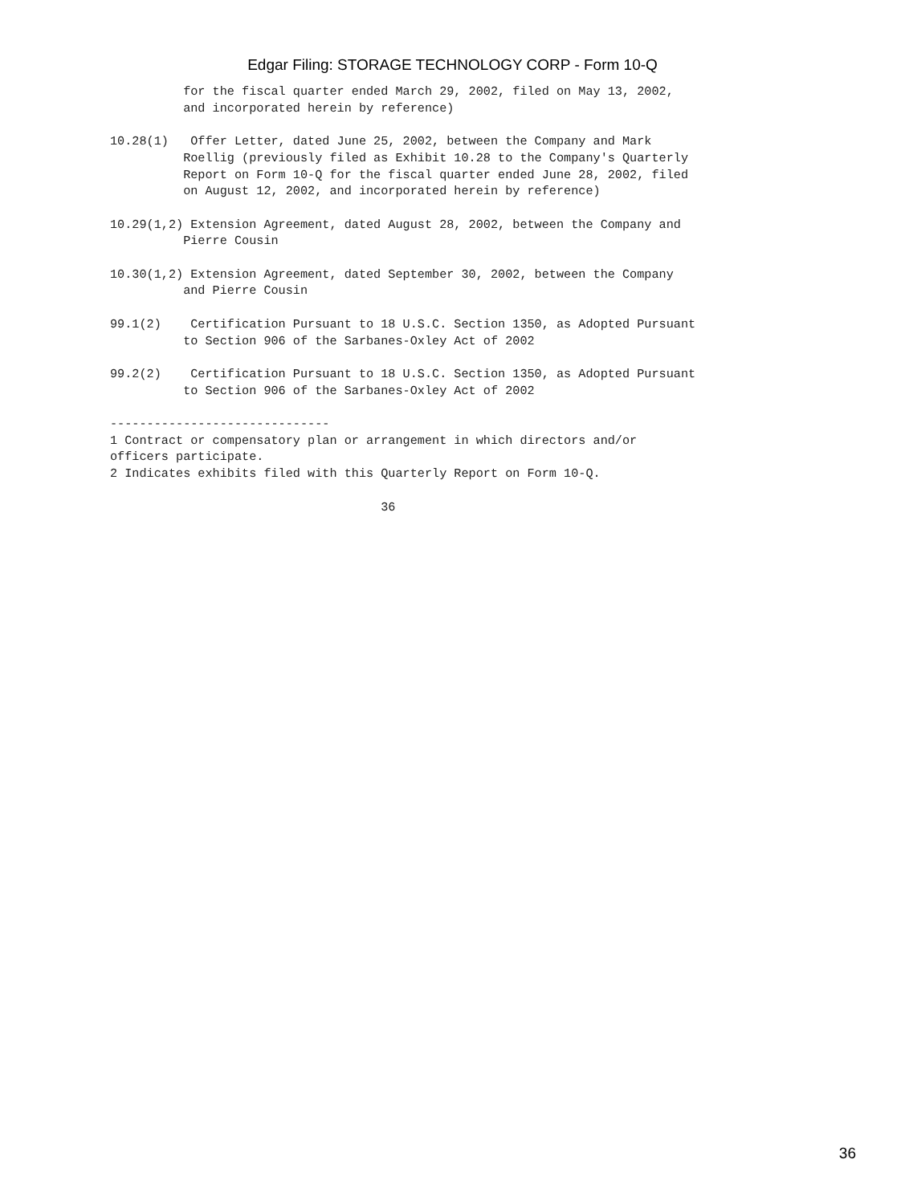Edgar Filing: STORAGE TECHNOLOGY CORP - Form 10-Q
          for the fiscal quarter ended March 29, 2002, filed on May 13, 2002,
          and incorporated herein by reference)

10.28(1)   Offer Letter, dated June 25, 2002, between the Company and Mark
          Roellig (previously filed as Exhibit 10.28 to the Company's Quarterly
          Report on Form 10-Q for the fiscal quarter ended June 28, 2002, filed
          on August 12, 2002, and incorporated herein by reference)

10.29(1,2) Extension Agreement, dated August 28, 2002, between the Company and
          Pierre Cousin

10.30(1,2) Extension Agreement, dated September 30, 2002, between the Company
          and Pierre Cousin

99.1(2)    Certification Pursuant to 18 U.S.C. Section 1350, as Adopted Pursuant
          to Section 906 of the Sarbanes-Oxley Act of 2002

99.2(2)    Certification Pursuant to 18 U.S.C. Section 1350, as Adopted Pursuant
          to Section 906 of the Sarbanes-Oxley Act of 2002

------------------------------
1 Contract or compensatory plan or arrangement in which directors and/or
officers participate.
2 Indicates exhibits filed with this Quarterly Report on Form 10-Q.

                                     36
36